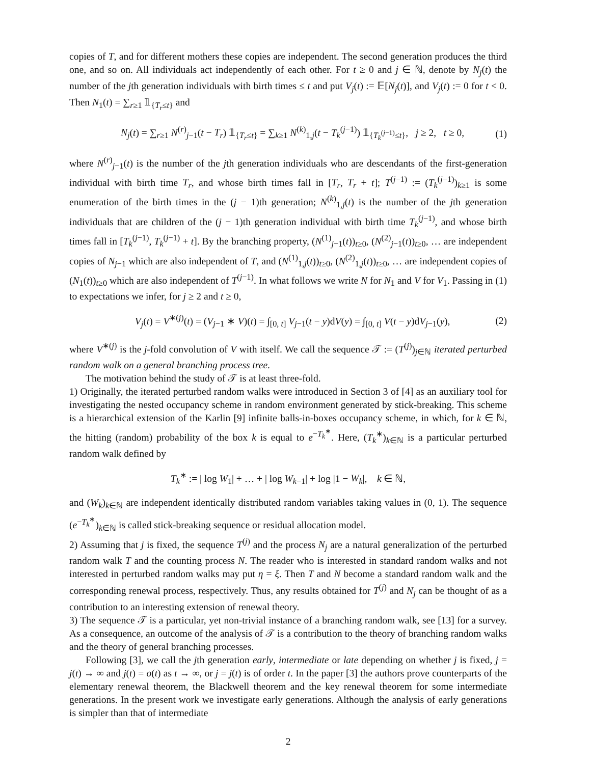copies of T, and for different mothers these copies are independent. The second generation produces the third one, and so on. All individuals act independently of each other. For t ≥ 0 and j ∈ ℕ, denote by N<sub>j</sub>(t) the number of the jth generation individuals with birth times ≤ t and put V<sub>j</sub>(t) := 𝔼[N<sub>j</sub>(t)], and V<sub>j</sub>(t) := 0 for t < 0. Then N<sub>1</sub>(t) = ∑<sub>r≥1</sub> 𝟙<sub>{T<sub>r</sub>≤t}</sub> and
N<sub>j</sub>(t) = ∑<sub>r≥1</sub> N<sup>(r)</sup><sub>j−1</sub>(t − T<sub>r</sub>) 𝟙<sub>{T<sub>r</sub>≤t}</sub> = ∑<sub>k≥1</sub> N<sup>(k)</sup><sub>1,j</sub>(t − T<sub>k</sub><sup>(j−1)</sup>) 𝟙<sub>{T<sub>k</sub><sup>(j−1)</sup>≤t}</sub>, j ≥ 2, t ≥ 0, (1)
where N<sup>(r)</sup><sub>j−1</sub>(t) is the number of the jth generation individuals who are descendants of the first-generation individual with birth time T<sub>r</sub>, and whose birth times fall in [T<sub>r</sub>, T<sub>r</sub> + t]; T<sup>(j−1)</sup> := (T<sub>k</sub><sup>(j−1)</sup>)<sub>k≥1</sub> is some enumeration of the birth times in the (j − 1)th generation; N<sup>(k)</sup><sub>1,j</sub>(t) is the number of the jth generation individuals that are children of the (j − 1)th generation individual with birth time T<sub>k</sub><sup>(j−1)</sup>, and whose birth times fall in [T<sub>k</sub><sup>(j−1)</sup>, T<sub>k</sub><sup>(j−1)</sup> + t]. By the branching property, (N<sup>(1)</sup><sub>j−1</sub>(t))<sub>t≥0</sub>, (N<sup>(2)</sup><sub>j−1</sub>(t))<sub>t≥0</sub>, … are independent copies of N<sub>j−1</sub> which are also independent of T, and (N<sup>(1)</sup><sub>1,j</sub>(t))<sub>t≥0</sub>, (N<sup>(2)</sup><sub>1,j</sub>(t))<sub>t≥0</sub>, … are independent copies of (N<sub>1</sub>(t))<sub>t≥0</sub> which are also independent of T<sup>(j−1)</sup>. In what follows we write N for N<sub>1</sub> and V for V<sub>1</sub>. Passing in (1) to expectations we infer, for j ≥ 2 and t ≥ 0,
V<sub>j</sub>(t) = V<sup>∗(j)</sup>(t) = (V<sub>j−1</sub> ∗ V)(t) = ∫<sub>[0, t]</sub> V<sub>j−1</sub>(t − y)dV(y) = ∫<sub>[0, t]</sub> V(t − y)dV<sub>j−1</sub>(y), (2)
where V<sup>∗(j)</sup> is the j-fold convolution of V with itself. We call the sequence 𝒯 := (T<sup>(j)</sup>)<sub>j∈ℕ</sub> iterated perturbed random walk on a general branching process tree.
The motivation behind the study of 𝒯 is at least three-fold.
1) Originally, the iterated perturbed random walks were introduced in Section 3 of [4] as an auxiliary tool for investigating the nested occupancy scheme in random environment generated by stick-breaking. This scheme is a hierarchical extension of the Karlin [9] infinite balls-in-boxes occupancy scheme, in which, for k ∈ ℕ, the hitting (random) probability of the box k is equal to e<sup>−T<sub>k</sub><sup>∗</sup></sup>. Here, (T<sub>k</sub><sup>∗</sup>)<sub>k∈ℕ</sub> is a particular perturbed random walk defined by
T<sub>k</sub><sup>∗</sup> := | log W<sub>1</sub>| + … + | log W<sub>k−1</sub>| + log |1 − W<sub>k</sub>|, k ∈ ℕ,
and (W<sub>k</sub>)<sub>k∈ℕ</sub> are independent identically distributed random variables taking values in (0, 1). The sequence (e<sup>−T<sub>k</sub><sup>∗</sup></sup>)<sub>k∈ℕ</sub> is called stick-breaking sequence or residual allocation model.
2) Assuming that j is fixed, the sequence T<sup>(j)</sup> and the process N<sub>j</sub> are a natural generalization of the perturbed random walk T and the counting process N. The reader who is interested in standard random walks and not interested in perturbed random walks may put η = ξ. Then T and N become a standard random walk and the corresponding renewal process, respectively. Thus, any results obtained for T<sup>(j)</sup> and N<sub>j</sub> can be thought of as a contribution to an interesting extension of renewal theory.
3) The sequence 𝒯 is a particular, yet non-trivial instance of a branching random walk, see [13] for a survey. As a consequence, an outcome of the analysis of 𝒯 is a contribution to the theory of branching random walks and the theory of general branching processes.
Following [3], we call the jth generation early, intermediate or late depending on whether j is fixed, j = j(t) → ∞ and j(t) = o(t) as t → ∞, or j = j(t) is of order t. In the paper [3] the authors prove counterparts of the elementary renewal theorem, the Blackwell theorem and the key renewal theorem for some intermediate generations. In the present work we investigate early generations. Although the analysis of early generations is simpler than that of intermediate
2